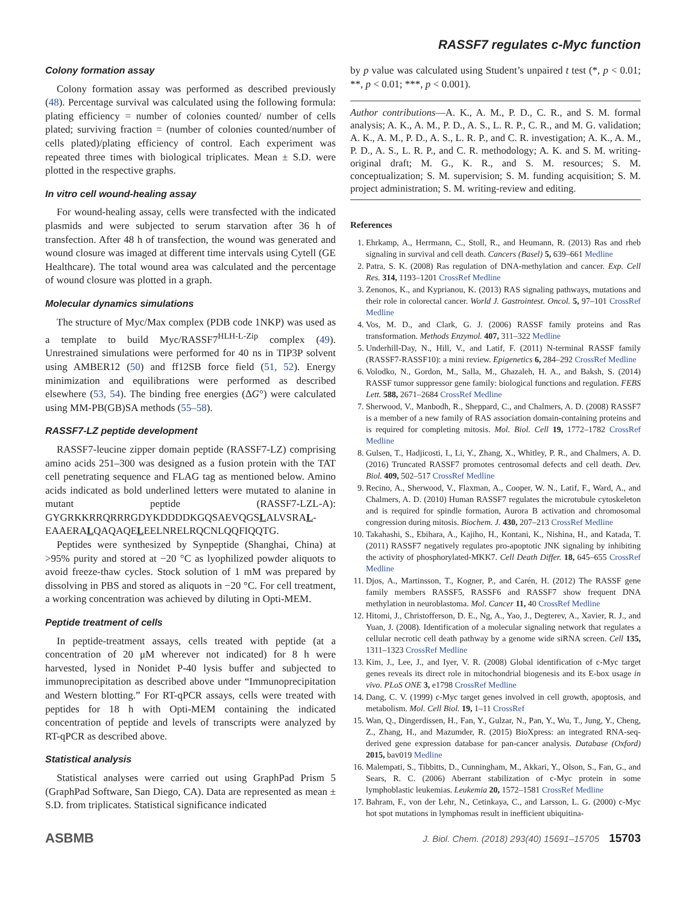RASSF7 regulates c-Myc function
Colony formation assay
Colony formation assay was performed as described previously (48). Percentage survival was calculated using the following formula: plating efficiency = number of colonies counted/ number of cells plated; surviving fraction = (number of colonies counted/number of cells plated)/plating efficiency of control. Each experiment was repeated three times with biological triplicates. Mean ± S.D. were plotted in the respective graphs.
In vitro cell wound-healing assay
For wound-healing assay, cells were transfected with the indicated plasmids and were subjected to serum starvation after 36 h of transfection. After 48 h of transfection, the wound was generated and wound closure was imaged at different time intervals using Cytell (GE Healthcare). The total wound area was calculated and the percentage of wound closure was plotted in a graph.
Molecular dynamics simulations
The structure of Myc/Max complex (PDB code 1NKP) was used as a template to build Myc/RASSF7<sup>HLH-L-Zip</sup> complex (49). Unrestrained simulations were performed for 40 ns in TIP3P solvent using AMBER12 (50) and ff12SB force field (51, 52). Energy minimization and equilibrations were performed as described elsewhere (53, 54). The binding free energies (ΔG°) were calculated using MM-PB(GB)SA methods (55–58).
RASSF7-LZ peptide development
RASSF7-leucine zipper domain peptide (RASSF7-LZ) comprising amino acids 251–300 was designed as a fusion protein with the TAT cell penetrating sequence and FLAG tag as mentioned below. Amino acids indicated as bold underlined letters were mutated to alanine in mutant peptide (RASSF7-LZL-A): GYGRKKRRQRRRGDYKDDDDKGQSAEVQGSLALVSRAL-EAAERALQAQAQELEELNRELRQCNLQQFIQQTG.
Peptides were synthesized by Synpeptide (Shanghai, China) at >95% purity and stored at −20 °C as lyophilized powder aliquots to avoid freeze-thaw cycles. Stock solution of 1 mM was prepared by dissolving in PBS and stored as aliquots in −20 °C. For cell treatment, a working concentration was achieved by diluting in Opti-MEM.
Peptide treatment of cells
In peptide-treatment assays, cells treated with peptide (at a concentration of 20 μM wherever not indicated) for 8 h were harvested, lysed in Nonidet P-40 lysis buffer and subjected to immunoprecipitation as described above under “Immunoprecipitation and Western blotting.” For RT-qPCR assays, cells were treated with peptides for 18 h with Opti-MEM containing the indicated concentration of peptide and levels of transcripts were analyzed by RT-qPCR as described above.
Statistical analysis
Statistical analyses were carried out using GraphPad Prism 5 (GraphPad Software, San Diego, CA). Data are represented as mean ± S.D. from triplicates. Statistical significance indicated
by p value was calculated using Student’s unpaired t test (*, p < 0.01; **, p < 0.01; ***, p < 0.001).
Author contributions—A. K., A. M., P. D., C. R., and S. M. formal analysis; A. K., A. M., P. D., A. S., L. R. P., C. R., and M. G. validation; A. K., A. M., P. D., A. S., L. R. P., and C. R. investigation; A. K., A. M., P. D., A. S., L. R. P., and C. R. methodology; A. K. and S. M. writing-original draft; M. G., K. R., and S. M. resources; S. M. conceptualization; S. M. supervision; S. M. funding acquisition; S. M. project administration; S. M. writing-review and editing.
References
1. Ehrkamp, A., Herrmann, C., Stoll, R., and Heumann, R. (2013) Ras and rheb signaling in survival and cell death. Cancers (Basel) 5, 639–661 Medline
2. Patra, S. K. (2008) Ras regulation of DNA-methylation and cancer. Exp. Cell Res. 314, 1193–1201 CrossRef Medline
3. Zenonos, K., and Kyprianou, K. (2013) RAS signaling pathways, mutations and their role in colorectal cancer. World J. Gastrointest. Oncol. 5, 97–101 CrossRef Medline
4. Vos, M. D., and Clark, G. J. (2006) RASSF family proteins and Ras transformation. Methods Enzymol. 407, 311–322 Medline
5. Underhill-Day, N., Hill, V., and Latif, F. (2011) N-terminal RASSF family (RASSF7-RASSF10): a mini review. Epigenetics 6, 284–292 CrossRef Medline
6. Volodko, N., Gordon, M., Salla, M., Ghazaleh, H. A., and Baksh, S. (2014) RASSF tumor suppressor gene family: biological functions and regulation. FEBS Lett. 588, 2671–2684 CrossRef Medline
7. Sherwood, V., Manbodh, R., Sheppard, C., and Chalmers, A. D. (2008) RASSF7 is a member of a new family of RAS association domain-containing proteins and is required for completing mitosis. Mol. Biol. Cell 19, 1772–1782 CrossRef Medline
8. Gulsen, T., Hadjicosti, I., Li, Y., Zhang, X., Whitley, P. R., and Chalmers, A. D. (2016) Truncated RASSF7 promotes centrosomal defects and cell death. Dev. Biol. 409, 502–517 CrossRef Medline
9. Recino, A., Sherwood, V., Flaxman, A., Cooper, W. N., Latif, F., Ward, A., and Chalmers, A. D. (2010) Human RASSF7 regulates the microtubule cytoskeleton and is required for spindle formation, Aurora B activation and chromosomal congression during mitosis. Biochem. J. 430, 207–213 CrossRef Medline
10. Takahashi, S., Ebihara, A., Kajiho, H., Kontani, K., Nishina, H., and Katada, T. (2011) RASSF7 negatively regulates pro-apoptotic JNK signaling by inhibiting the activity of phosphorylated-MKK7. Cell Death Differ. 18, 645–655 CrossRef Medline
11. Djos, A., Martinsson, T., Kogner, P., and Carén, H. (2012) The RASSF gene family members RASSF5, RASSF6 and RASSF7 show frequent DNA methylation in neuroblastoma. Mol. Cancer 11, 40 CrossRef Medline
12. Hitomi, J., Christofferson, D. E., Ng, A., Yao, J., Degterev, A., Xavier, R. J., and Yuan, J. (2008). Identification of a molecular signaling network that regulates a cellular necrotic cell death pathway by a genome wide siRNA screen. Cell 135, 1311–1323 CrossRef Medline
13. Kim, J., Lee, J., and Iyer, V. R. (2008) Global identification of c-Myc target genes reveals its direct role in mitochondrial biogenesis and its E-box usage in vivo. PLoS ONE 3, e1798 CrossRef Medline
14. Dang, C. V. (1999) c-Myc target genes involved in cell growth, apoptosis, and metabolism. Mol. Cell Biol. 19, 1–11 CrossRef
15. Wan, Q., Dingerdissen, H., Fan, Y., Gulzar, N., Pan, Y., Wu, T., Jung, Y., Cheng, Z., Zhang, H., and Mazumder, R. (2015) BioXpress: an integrated RNA-seq-derived gene expression database for pan-cancer analysis. Database (Oxford) 2015, bav019 Medline
16. Malempati, S., Tibbitts, D., Cunningham, M., Akkari, Y., Olson, S., Fan, G., and Sears, R. C. (2006) Aberrant stabilization of c-Myc protein in some lymphoblastic leukemias. Leukemia 20, 1572–1581 CrossRef Medline
17. Bahram, F., von der Lehr, N., Cetinkaya, C., and Larsson, L. G. (2000) c-Myc hot spot mutations in lymphomas result in inefficient ubiquitina-
ASBMB J. Biol. Chem. (2018) 293(40) 15691–15705 15703